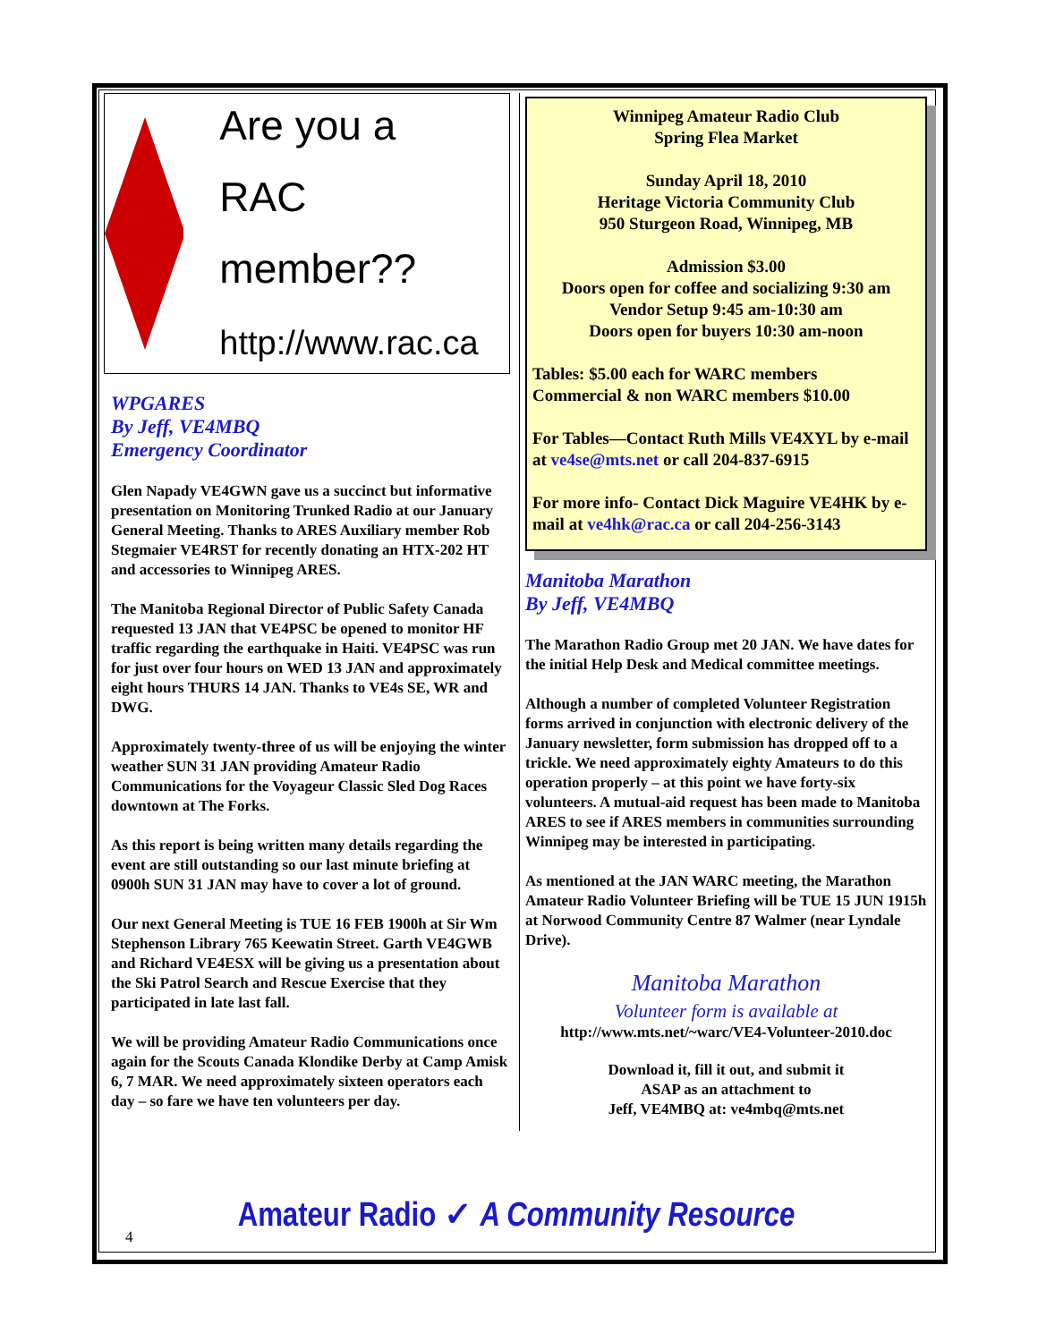Are you a
RAC member??
http://www.rac.ca
WPGARES
By Jeff, VE4MBQ
Emergency Coordinator
Glen Napady VE4GWN gave us a succinct but informative presentation on Monitoring Trunked Radio at our January General Meeting. Thanks to ARES Auxiliary member Rob Stegmaier VE4RST for recently donating an HTX-202 HT and accessories to Winnipeg ARES.
The Manitoba Regional Director of Public Safety Canada requested 13 JAN that VE4PSC be opened to monitor HF traffic regarding the earthquake in Haiti. VE4PSC was run for just over four hours on WED 13 JAN and approximately eight hours THURS 14 JAN. Thanks to VE4s SE, WR and DWG.
Approximately twenty-three of us will be enjoying the winter weather SUN 31 JAN providing Amateur Radio Communications for the Voyageur Classic Sled Dog Races downtown at The Forks.
As this report is being written many details regarding the event are still outstanding so our last minute briefing at 0900h SUN 31 JAN may have to cover a lot of ground.
Our next General Meeting is TUE 16 FEB 1900h at Sir Wm Stephenson Library 765 Keewatin Street. Garth VE4GWB and Richard VE4ESX will be giving us a presentation about the Ski Patrol Search and Rescue Exercise that they participated in late last fall.
We will be providing Amateur Radio Communications once again for the Scouts Canada Klondike Derby at Camp Amisk 6, 7 MAR. We need approximately sixteen operators each day – so fare we have ten volunteers per day.
Winnipeg Amateur Radio Club
Spring Flea Market
Sunday April 18, 2010
Heritage Victoria Community Club
950 Sturgeon Road, Winnipeg, MB
Admission $3.00
Doors open for coffee and socializing 9:30 am
Vendor Setup 9:45 am-10:30 am
Doors open for buyers 10:30 am-noon
Tables: $5.00 each for WARC members
Commercial & non WARC members $10.00
For Tables—Contact Ruth Mills VE4XYL by e-mail at ve4se@mts.net or call 204-837-6915
For more info- Contact Dick Maguire VE4HK by e-mail at ve4hk@rac.ca or call 204-256-3143
Manitoba Marathon
By Jeff, VE4MBQ
The Marathon Radio Group met 20 JAN. We have dates for the initial Help Desk and Medical committee meetings.
Although a number of completed Volunteer Registration forms arrived in conjunction with electronic delivery of the January newsletter, form submission has dropped off to a trickle. We need approximately eighty Amateurs to do this operation properly – at this point we have forty-six volunteers. A mutual-aid request has been made to Manitoba ARES to see if ARES members in communities surrounding Winnipeg may be interested in participating.
As mentioned at the JAN WARC meeting, the Marathon Amateur Radio Volunteer Briefing will be TUE 15 JUN 1915h at Norwood Community Centre 87 Walmer (near Lyndale Drive).
Manitoba Marathon
Volunteer form is available at
http://www.mts.net/~warc/VE4-Volunteer-2010.doc
Download it, fill it out, and submit it
ASAP as an attachment to
Jeff, VE4MBQ at: ve4mbq@mts.net
4
Amateur Radio ✓ A Community Resource